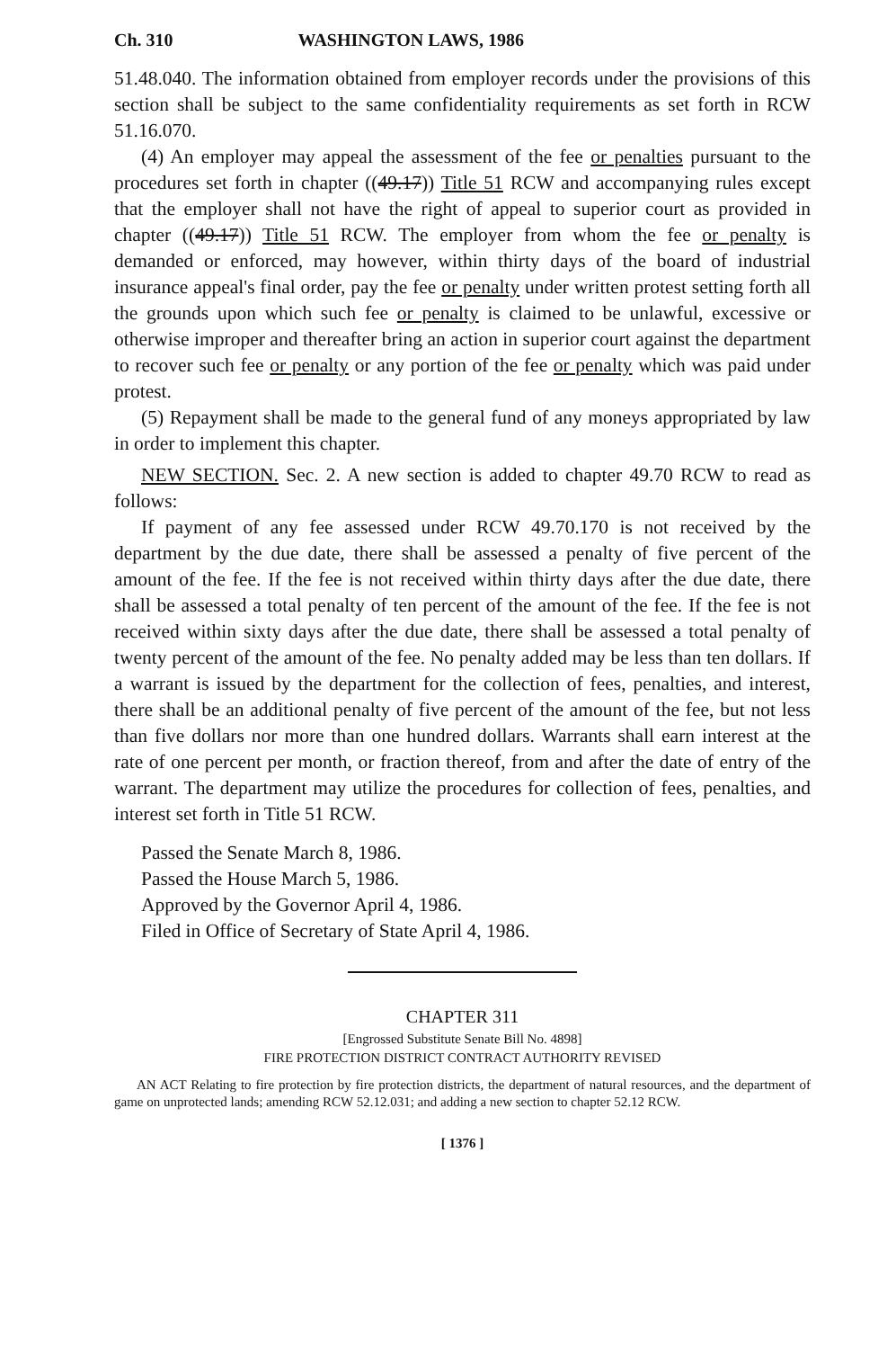Ch. 310 WASHINGTON LAWS, 1986
51.48.040. The information obtained from employer records under the provisions of this section shall be subject to the same confidentiality requirements as set forth in RCW 51.16.070.
(4) An employer may appeal the assessment of the fee or penalties pursuant to the procedures set forth in chapter ((49.17)) Title 51 RCW and accompanying rules except that the employer shall not have the right of appeal to superior court as provided in chapter ((49.17)) Title 51 RCW. The employer from whom the fee or penalty is demanded or enforced, may however, within thirty days of the board of industrial insurance appeal's final order, pay the fee or penalty under written protest setting forth all the grounds upon which such fee or penalty is claimed to be unlawful, excessive or otherwise improper and thereafter bring an action in superior court against the department to recover such fee or penalty or any portion of the fee or penalty which was paid under protest.
(5) Repayment shall be made to the general fund of any moneys appropriated by law in order to implement this chapter.
NEW SECTION. Sec. 2. A new section is added to chapter 49.70 RCW to read as follows:
If payment of any fee assessed under RCW 49.70.170 is not received by the department by the due date, there shall be assessed a penalty of five percent of the amount of the fee. If the fee is not received within thirty days after the due date, there shall be assessed a total penalty of ten percent of the amount of the fee. If the fee is not received within sixty days after the due date, there shall be assessed a total penalty of twenty percent of the amount of the fee. No penalty added may be less than ten dollars. If a warrant is issued by the department for the collection of fees, penalties, and interest, there shall be an additional penalty of five percent of the amount of the fee, but not less than five dollars nor more than one hundred dollars. Warrants shall earn interest at the rate of one percent per month, or fraction thereof, from and after the date of entry of the warrant. The department may utilize the procedures for collection of fees, penalties, and interest set forth in Title 51 RCW.
Passed the Senate March 8, 1986.
Passed the House March 5, 1986.
Approved by the Governor April 4, 1986.
Filed in Office of Secretary of State April 4, 1986.
CHAPTER 311
[Engrossed Substitute Senate Bill No. 4898]
FIRE PROTECTION DISTRICT CONTRACT AUTHORITY REVISED
AN ACT Relating to fire protection by fire protection districts, the department of natural resources, and the department of game on unprotected lands; amending RCW 52.12.031; and adding a new section to chapter 52.12 RCW.
[ 1376 ]